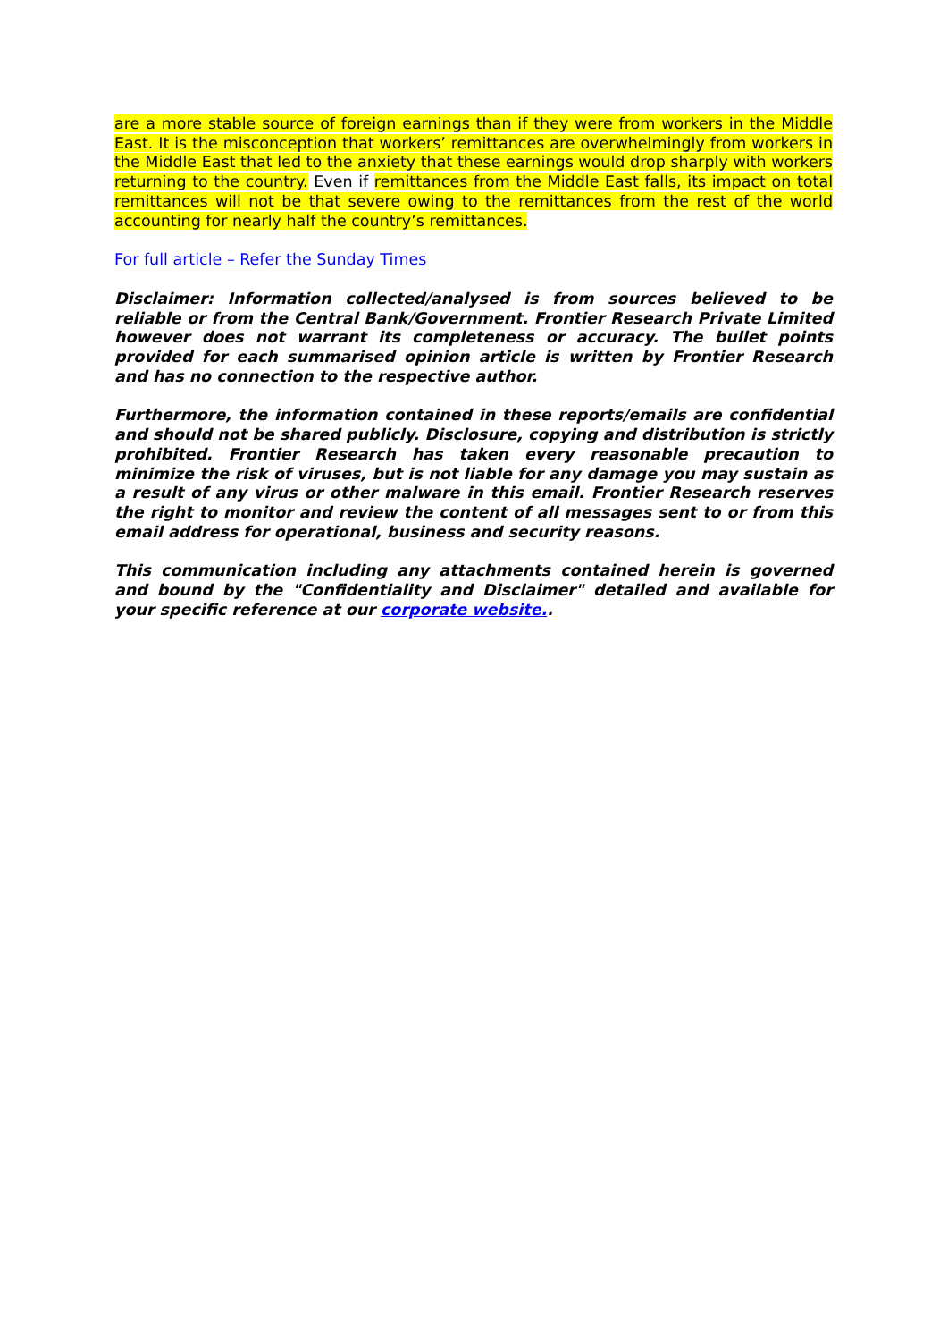are a more stable source of foreign earnings than if they were from workers in the Middle East. It is the misconception that workers’ remittances are overwhelmingly from workers in the Middle East that led to the anxiety that these earnings would drop sharply with workers returning to the country. Even if remittances from the Middle East falls, its impact on total remittances will not be that severe owing to the remittances from the rest of the world accounting for nearly half the country’s remittances.
For full article – Refer the Sunday Times
Disclaimer: Information collected/analysed is from sources believed to be reliable or from the Central Bank/Government. Frontier Research Private Limited however does not warrant its completeness or accuracy. The bullet points provided for each summarised opinion article is written by Frontier Research and has no connection to the respective author.
Furthermore, the information contained in these reports/emails are confidential and should not be shared publicly. Disclosure, copying and distribution is strictly prohibited. Frontier Research has taken every reasonable precaution to minimize the risk of viruses, but is not liable for any damage you may sustain as a result of any virus or other malware in this email. Frontier Research reserves the right to monitor and review the content of all messages sent to or from this email address for operational, business and security reasons.
This communication including any attachments contained herein is governed and bound by the "Confidentiality and Disclaimer" detailed and available for your specific reference at our corporate website..